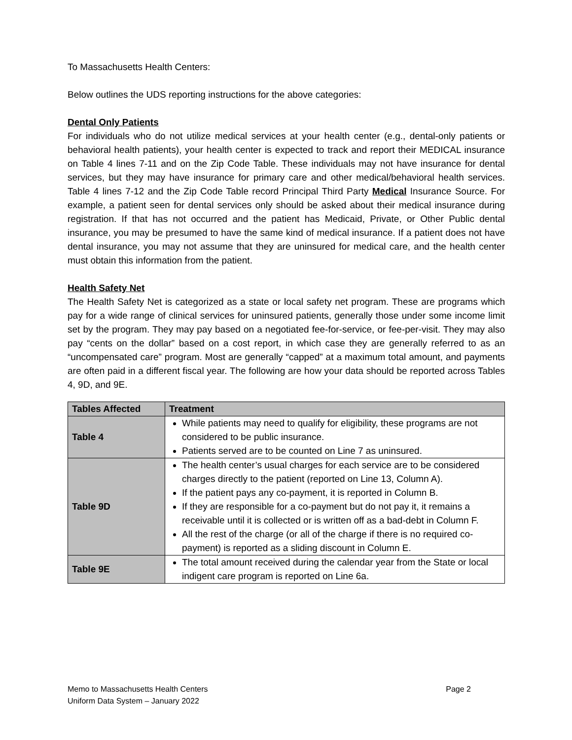To Massachusetts Health Centers:
Below outlines the UDS reporting instructions for the above categories:
Dental Only Patients
For individuals who do not utilize medical services at your health center (e.g., dental-only patients or behavioral health patients), your health center is expected to track and report their MEDICAL insurance on Table 4 lines 7-11 and on the Zip Code Table. These individuals may not have insurance for dental services, but they may have insurance for primary care and other medical/behavioral health services. Table 4 lines 7-12 and the Zip Code Table record Principal Third Party Medical Insurance Source. For example, a patient seen for dental services only should be asked about their medical insurance during registration. If that has not occurred and the patient has Medicaid, Private, or Other Public dental insurance, you may be presumed to have the same kind of medical insurance. If a patient does not have dental insurance, you may not assume that they are uninsured for medical care, and the health center must obtain this information from the patient.
Health Safety Net
The Health Safety Net is categorized as a state or local safety net program. These are programs which pay for a wide range of clinical services for uninsured patients, generally those under some income limit set by the program. They may pay based on a negotiated fee-for-service, or fee-per-visit. They may also pay “cents on the dollar” based on a cost report, in which case they are generally referred to as an “uncompensated care” program. Most are generally “capped” at a maximum total amount, and payments are often paid in a different fiscal year. The following are how your data should be reported across Tables 4, 9D, and 9E.
| Tables Affected | Treatment |
| --- | --- |
| Table 4 | While patients may need to qualify for eligibility, these programs are not considered to be public insurance. Patients served are to be counted on Line 7 as uninsured. |
| Table 9D | The health center’s usual charges for each service are to be considered charges directly to the patient (reported on Line 13, Column A). If the patient pays any co-payment, it is reported in Column B. If they are responsible for a co-payment but do not pay it, it remains a receivable until it is collected or is written off as a bad-debt in Column F. All the rest of the charge (or all of the charge if there is no required co-payment) is reported as a sliding discount in Column E. |
| Table 9E | The total amount received during the calendar year from the State or local indigent care program is reported on Line 6a. |
Memo to Massachusetts Health Centers
Uniform Data System – January 2022
Page 2